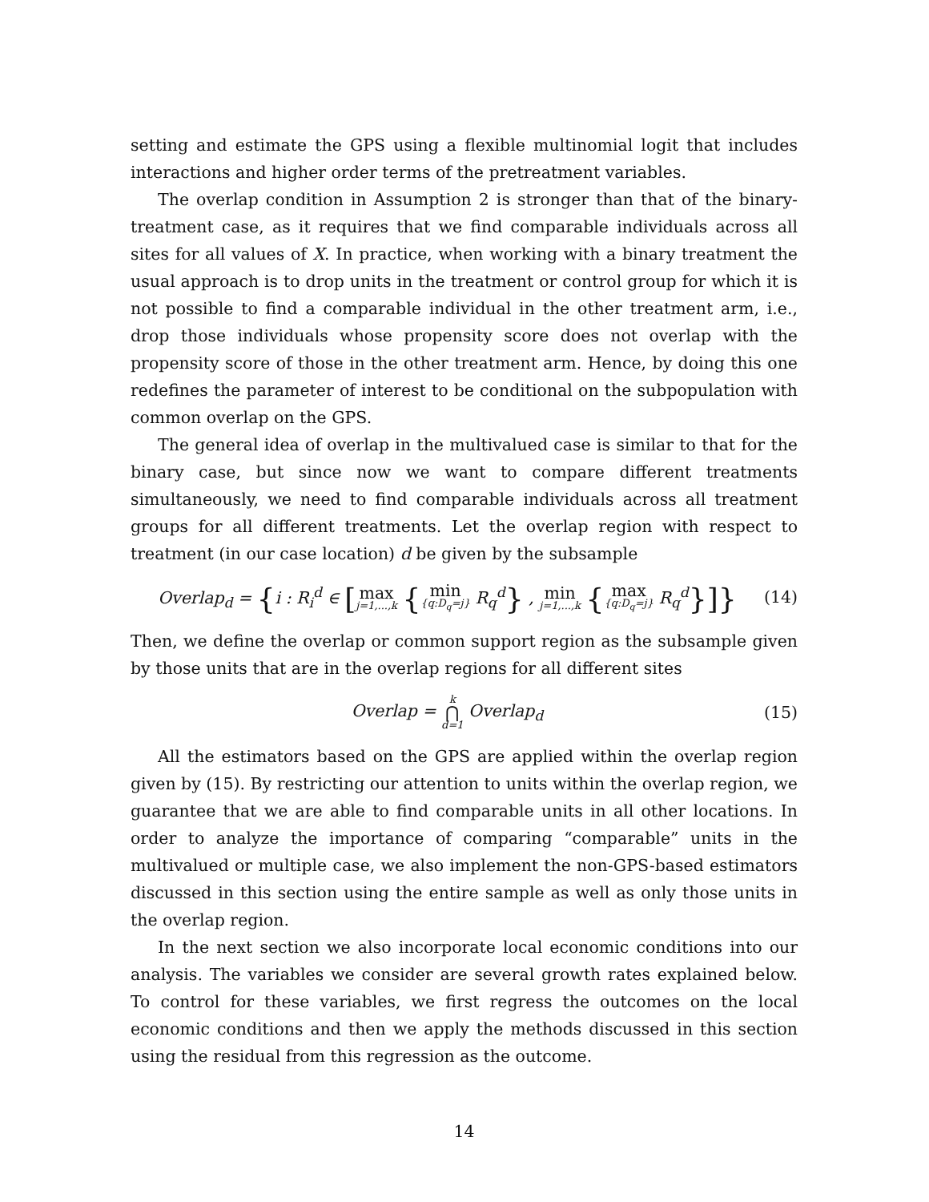setting and estimate the GPS using a flexible multinomial logit that includes interactions and higher order terms of the pretreatment variables.
The overlap condition in Assumption 2 is stronger than that of the binary-treatment case, as it requires that we find comparable individuals across all sites for all values of X. In practice, when working with a binary treatment the usual approach is to drop units in the treatment or control group for which it is not possible to find a comparable individual in the other treatment arm, i.e., drop those individuals whose propensity score does not overlap with the propensity score of those in the other treatment arm. Hence, by doing this one redefines the parameter of interest to be conditional on the subpopulation with common overlap on the GPS.
The general idea of overlap in the multivalued case is similar to that for the binary case, but since now we want to compare different treatments simultaneously, we need to find comparable individuals across all treatment groups for all different treatments. Let the overlap region with respect to treatment (in our case location) d be given by the subsample
Overlap<sub>d</sub> = {i : R<sub>i</sub><sup>d</sup> ∈ [max j=1,...,k {min {q:D<sub>q</sub>=j} R<sub>q</sub><sup>d</sup>} , min j=1,...,k {max {q:D<sub>q</sub>=j} R<sub>q</sub><sup>d</sup>}]}
(14)
Then, we define the overlap or common support region as the subsample given by those units that are in the overlap regions for all different sites
Overlap = k ⋂ d=1 Overlap<sub>d</sub> (15)
All the estimators based on the GPS are applied within the overlap region given by (15). By restricting our attention to units within the overlap region, we guarantee that we are able to find comparable units in all other locations. In order to analyze the importance of comparing “comparable” units in the multivalued or multiple case, we also implement the non-GPS-based estimators discussed in this section using the entire sample as well as only those units in the overlap region.
In the next section we also incorporate local economic conditions into our analysis. The variables we consider are several growth rates explained below. To control for these variables, we first regress the outcomes on the local economic conditions and then we apply the methods discussed in this section using the residual from this regression as the outcome.
14